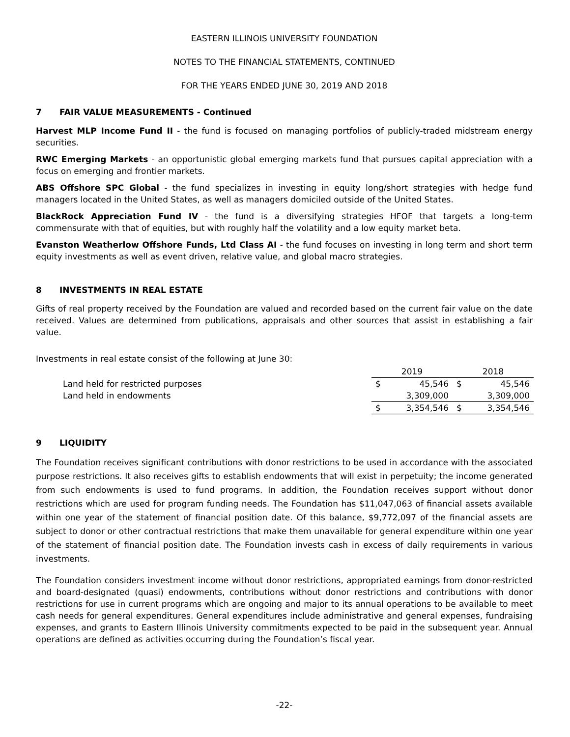EASTERN ILLINOIS UNIVERSITY FOUNDATION
NOTES TO THE FINANCIAL STATEMENTS, CONTINUED
FOR THE YEARS ENDED JUNE 30, 2019 AND 2018
7 FAIR VALUE MEASUREMENTS - Continued
Harvest MLP Income Fund II - the fund is focused on managing portfolios of publicly-traded midstream energy securities.
RWC Emerging Markets - an opportunistic global emerging markets fund that pursues capital appreciation with a focus on emerging and frontier markets.
ABS Offshore SPC Global - the fund specializes in investing in equity long/short strategies with hedge fund managers located in the United States, as well as managers domiciled outside of the United States.
BlackRock Appreciation Fund IV - the fund is a diversifying strategies HFOF that targets a long-term commensurate with that of equities, but with roughly half the volatility and a low equity market beta.
Evanston Weatherlow Offshore Funds, Ltd Class AI - the fund focuses on investing in long term and short term equity investments as well as event driven, relative value, and global macro strategies.
8 INVESTMENTS IN REAL ESTATE
Gifts of real property received by the Foundation are valued and recorded based on the current fair value on the date received. Values are determined from publications, appraisals and other sources that assist in establishing a fair value.
Investments in real estate consist of the following at June 30:
| | 2019 | | 2018 | |
| Land held for restricted purposes | $ | 45,546 | $ | 45,546 |
| Land held in endowments | | 3,309,000 | | 3,309,000 |
| | $ | 3,354,546 | $ | 3,354,546 |
9 LIQUIDITY
The Foundation receives significant contributions with donor restrictions to be used in accordance with the associated purpose restrictions. It also receives gifts to establish endowments that will exist in perpetuity; the income generated from such endowments is used to fund programs. In addition, the Foundation receives support without donor restrictions which are used for program funding needs. The Foundation has $11,047,063 of financial assets available within one year of the statement of financial position date. Of this balance, $9,772,097 of the financial assets are subject to donor or other contractual restrictions that make them unavailable for general expenditure within one year of the statement of financial position date. The Foundation invests cash in excess of daily requirements in various investments.
The Foundation considers investment income without donor restrictions, appropriated earnings from donor-restricted and board-designated (quasi) endowments, contributions without donor restrictions and contributions with donor restrictions for use in current programs which are ongoing and major to its annual operations to be available to meet cash needs for general expenditures. General expenditures include administrative and general expenses, fundraising expenses, and grants to Eastern Illinois University commitments expected to be paid in the subsequent year. Annual operations are defined as activities occurring during the Foundation’s fiscal year.
-22-